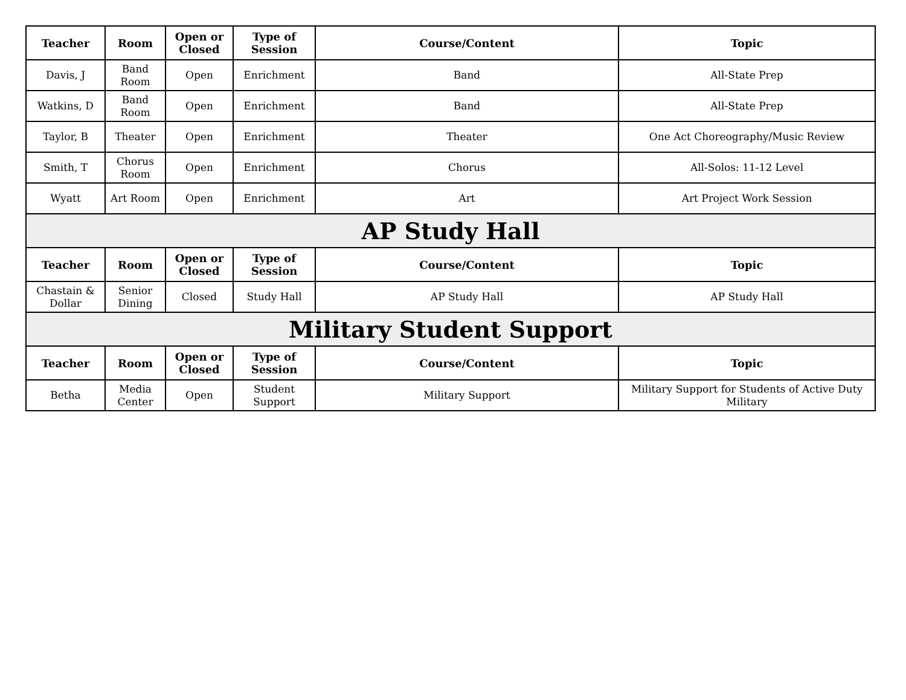| Teacher | Room | Open or Closed | Type of Session | Course/Content | Topic |
| --- | --- | --- | --- | --- | --- |
| Davis, J | Band Room | Open | Enrichment | Band | All-State Prep |
| Watkins, D | Band Room | Open | Enrichment | Band | All-State Prep |
| Taylor, B | Theater | Open | Enrichment | Theater | One Act Choreography/Music Review |
| Smith, T | Chorus Room | Open | Enrichment | Chorus | All-Solos: 11-12 Level |
| Wyatt | Art Room | Open | Enrichment | Art | Art Project Work Session |
| AP Study Hall | | | | | |
| Teacher | Room | Open or Closed | Type of Session | Course/Content | Topic |
| Chastain & Dollar | Senior Dining | Closed | Study Hall | AP Study Hall | AP Study Hall |
| Military Student Support | | | | | |
| Teacher | Room | Open or Closed | Type of Session | Course/Content | Topic |
| Betha | Media Center | Open | Student Support | Military Support | Military Support for Students of Active Duty Military |